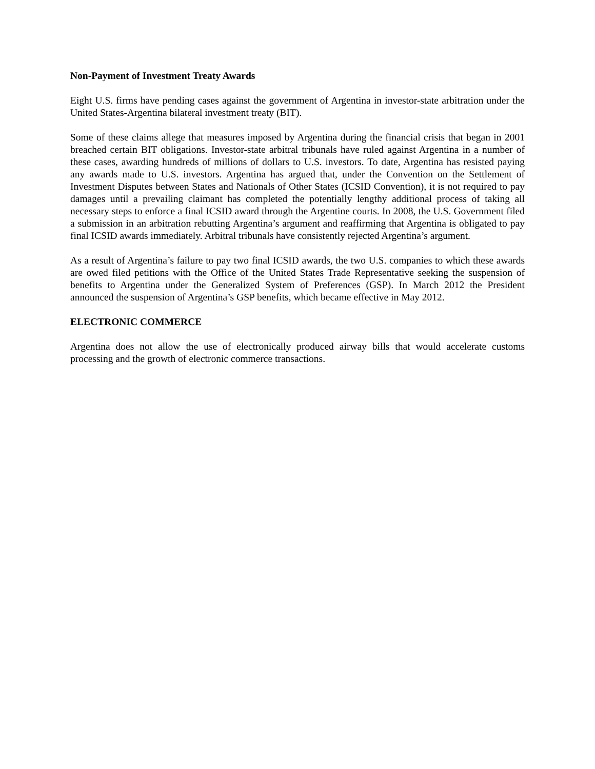Non-Payment of Investment Treaty Awards
Eight U.S. firms have pending cases against the government of Argentina in investor-state arbitration under the United States-Argentina bilateral investment treaty (BIT).
Some of these claims allege that measures imposed by Argentina during the financial crisis that began in 2001 breached certain BIT obligations. Investor-state arbitral tribunals have ruled against Argentina in a number of these cases, awarding hundreds of millions of dollars to U.S. investors. To date, Argentina has resisted paying any awards made to U.S. investors. Argentina has argued that, under the Convention on the Settlement of Investment Disputes between States and Nationals of Other States (ICSID Convention), it is not required to pay damages until a prevailing claimant has completed the potentially lengthy additional process of taking all necessary steps to enforce a final ICSID award through the Argentine courts. In 2008, the U.S. Government filed a submission in an arbitration rebutting Argentina’s argument and reaffirming that Argentina is obligated to pay final ICSID awards immediately. Arbitral tribunals have consistently rejected Argentina’s argument.
As a result of Argentina’s failure to pay two final ICSID awards, the two U.S. companies to which these awards are owed filed petitions with the Office of the United States Trade Representative seeking the suspension of benefits to Argentina under the Generalized System of Preferences (GSP). In March 2012 the President announced the suspension of Argentina’s GSP benefits, which became effective in May 2012.
ELECTRONIC COMMERCE
Argentina does not allow the use of electronically produced airway bills that would accelerate customs processing and the growth of electronic commerce transactions.